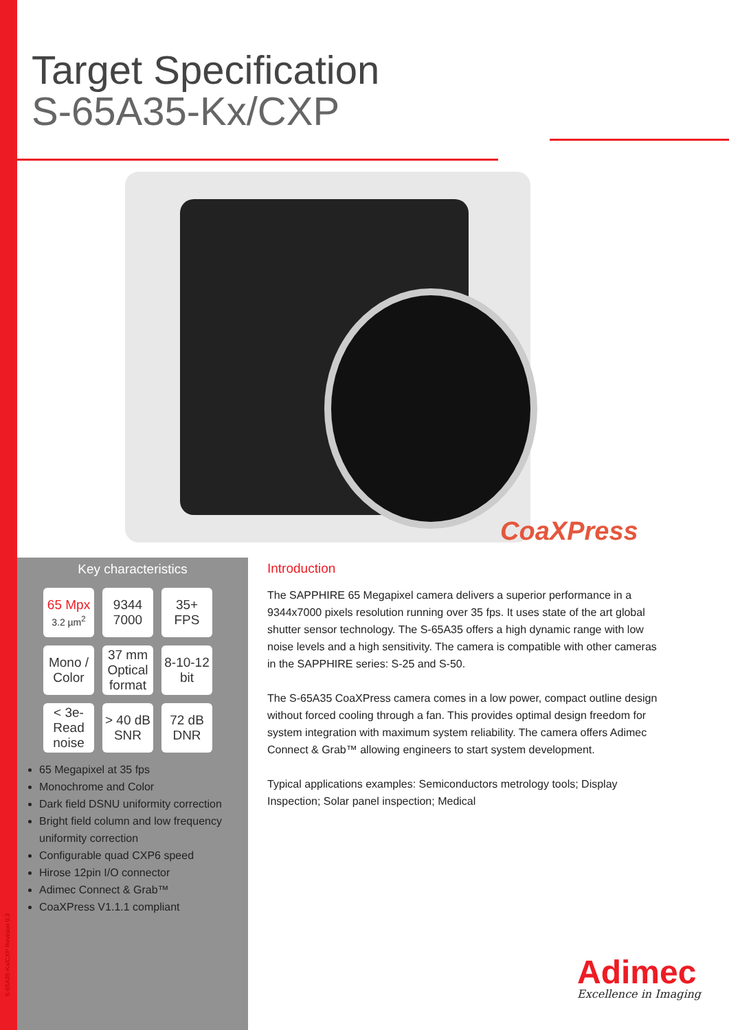Target Specification
S-65A35-Kx/CXP
CoaXPress
Key characteristics
65 Mpx
3.2 µm<sup>2</sup>
9344
7000
35+ FPS
Mono /
Color
37 mm
Optical
format
8-10-12
bit
< 3e-
Read noise
> 40 dB
SNR
72 dB
DNR
65 Megapixel at 35 fps
Monochrome and Color
Dark field DSNU uniformity correction
Bright field column and low frequency uniformity correction
Configurable quad CXP6 speed
Hirose 12pin I/O connector
Adimec Connect & Grab™
CoaXPress V1.1.1 compliant
Introduction
The SAPPHIRE 65 Megapixel camera delivers a superior performance in a 9344x7000 pixels resolution running over 35 fps. It uses state of the art global shutter sensor technology. The S-65A35 offers a high dynamic range with low noise levels and a high sensitivity. The camera is compatible with other cameras in the SAPPHIRE series: S-25 and S-50.
The S-65A35 CoaXPress camera comes in a low power, compact outline design without forced cooling through a fan. This provides optimal design freedom for system integration with maximum system reliability. The camera offers Adimec Connect & Grab™ allowing engineers to start system development.
Typical applications examples: Semiconductors metrology tools; Display Inspection; Solar panel inspection; Medical
Adimec
Excellence in Imaging
S-65A35-Kx/CXP Revision 0.3